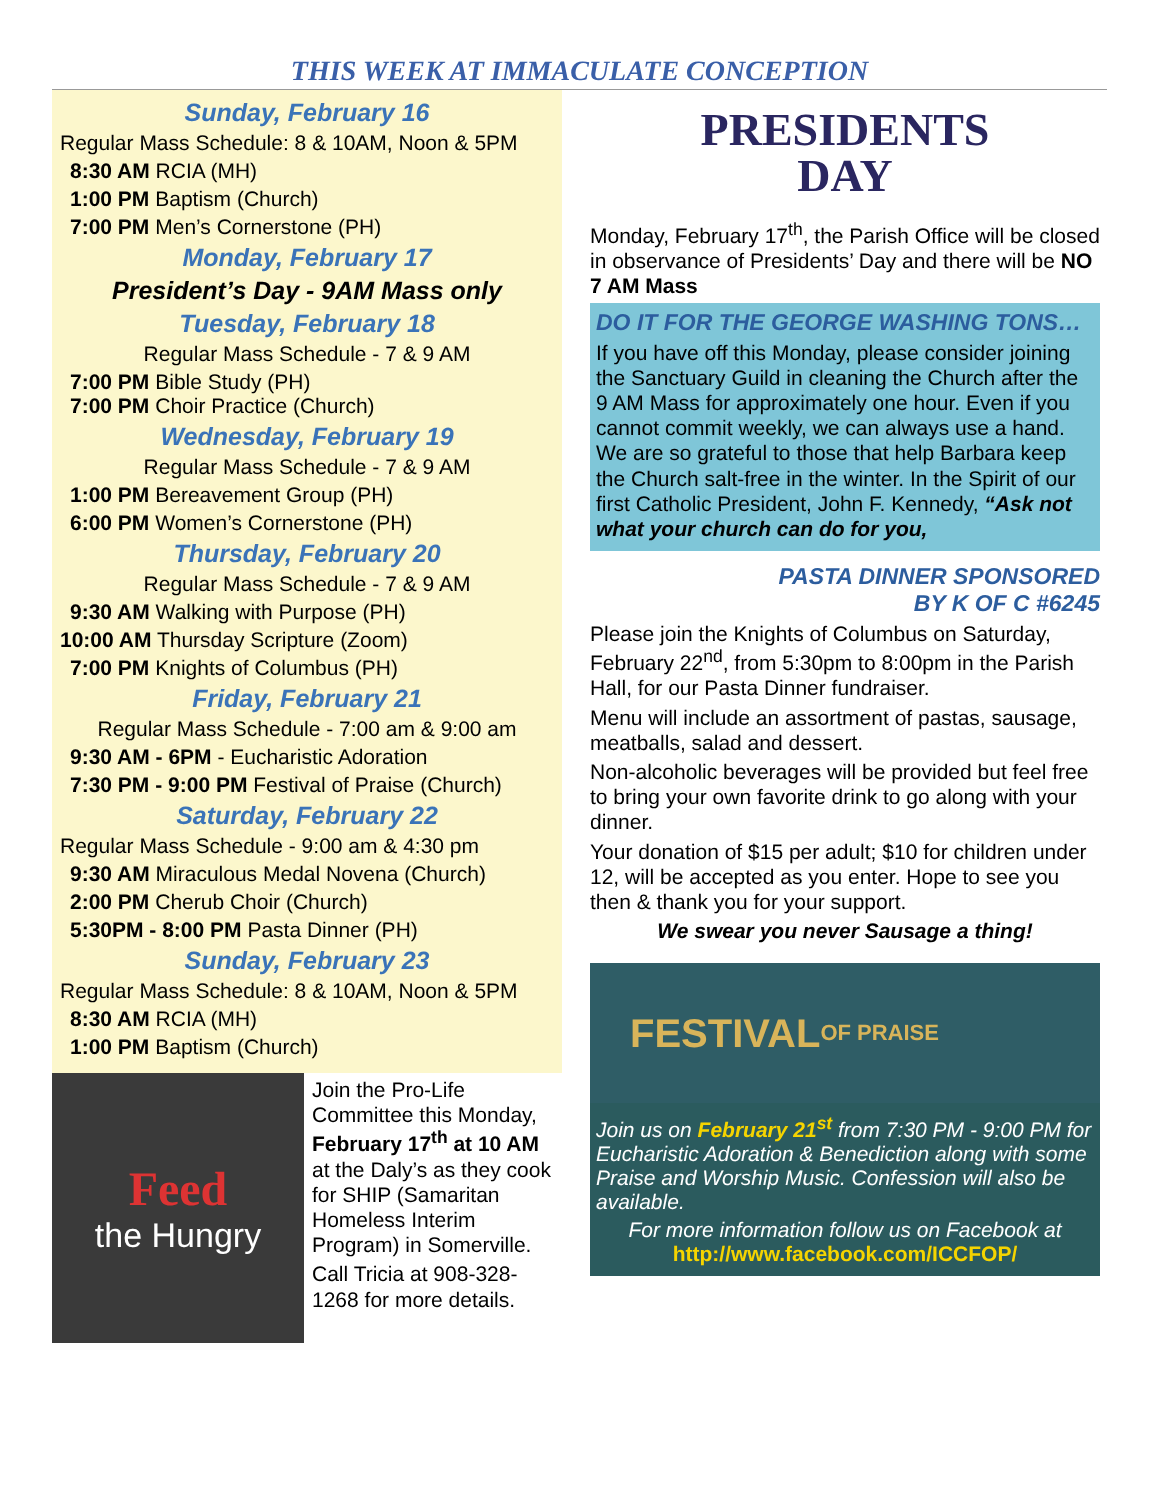THIS WEEK AT IMMACULATE CONCEPTION
Sunday, February 16
Regular Mass Schedule: 8 & 10AM, Noon & 5PM
8:30 AM RCIA (MH)
1:00 PM Baptism (Church)
7:00 PM Men’s Cornerstone (PH)
Monday, February 17
President’s Day - 9AM Mass only
Tuesday, February 18
Regular Mass Schedule - 7 & 9 AM
7:00 PM Bible Study (PH)
7:00 PM Choir Practice (Church)
Wednesday, February 19
Regular Mass Schedule - 7 & 9 AM
1:00 PM Bereavement Group (PH)
6:00 PM Women’s Cornerstone (PH)
Thursday, February 20
Regular Mass Schedule - 7 & 9 AM
9:30 AM Walking with Purpose (PH)
10:00 AM Thursday Scripture (Zoom)
7:00 PM Knights of Columbus (PH)
Friday, February 21
Regular Mass Schedule - 7:00 am & 9:00 am
9:30 AM - 6PM - Eucharistic Adoration
7:30 PM - 9:00 PM Festival of Praise (Church)
Saturday, February 22
Regular Mass Schedule - 9:00 am & 4:30 pm
9:30 AM Miraculous Medal Novena (Church)
2:00 PM Cherub Choir (Church)
5:30PM - 8:00 PM Pasta Dinner (PH)
Sunday, February 23
Regular Mass Schedule: 8 & 10AM, Noon & 5PM
8:30 AM RCIA (MH)
1:00 PM Baptism (Church)
Feed
the Hungry
Join the Pro-Life Committee this Monday, February 17<sup>th</sup> at 10 AM at the Daly’s as they cook for SHIP (Samaritan Homeless Interim Program) in Somerville.
Call Tricia at 908-328-1268 for more details.
PRESIDENTS
DAY
Monday, February 17<sup>th</sup>, the Parish Office will be closed in observance of Presidents’ Day and there will be NO 7 AM Mass
DO IT FOR THE GEORGE WASHING TONS…
If you have off this Monday, please consider joining the Sanctuary Guild in cleaning the Church after the 9 AM Mass for approximately one hour. Even if you cannot commit weekly, we can always use a hand. We are so grateful to those that help Barbara keep the Church salt-free in the winter. In the Spirit of our first Catholic President, John F. Kennedy, “Ask not what your church can do for you,
PASTA DINNER SPONSORED
BY K OF C #6245
Please join the Knights of Columbus on Saturday, February 22<sup>nd</sup>, from 5:30pm to 8:00pm in the Parish Hall, for our Pasta Dinner fundraiser.
Menu will include an assortment of pastas, sausage, meatballs, salad and dessert.
Non-alcoholic beverages will be provided but feel free to bring your own favorite drink to go along with your dinner.
Your donation of $15 per adult; $10 for children under 12, will be accepted as you enter. Hope to see you then & thank you for your support.
We swear you never Sausage a thing!
FESTIVAL
OF PRAISE
Join us on February 21<sup>st</sup> from 7:30 PM - 9:00 PM for Eucharistic Adoration & Benediction along with some Praise and Worship Music. Confession will also be available.
For more information follow us on Facebook at http://www.facebook.com/ICCFOP/